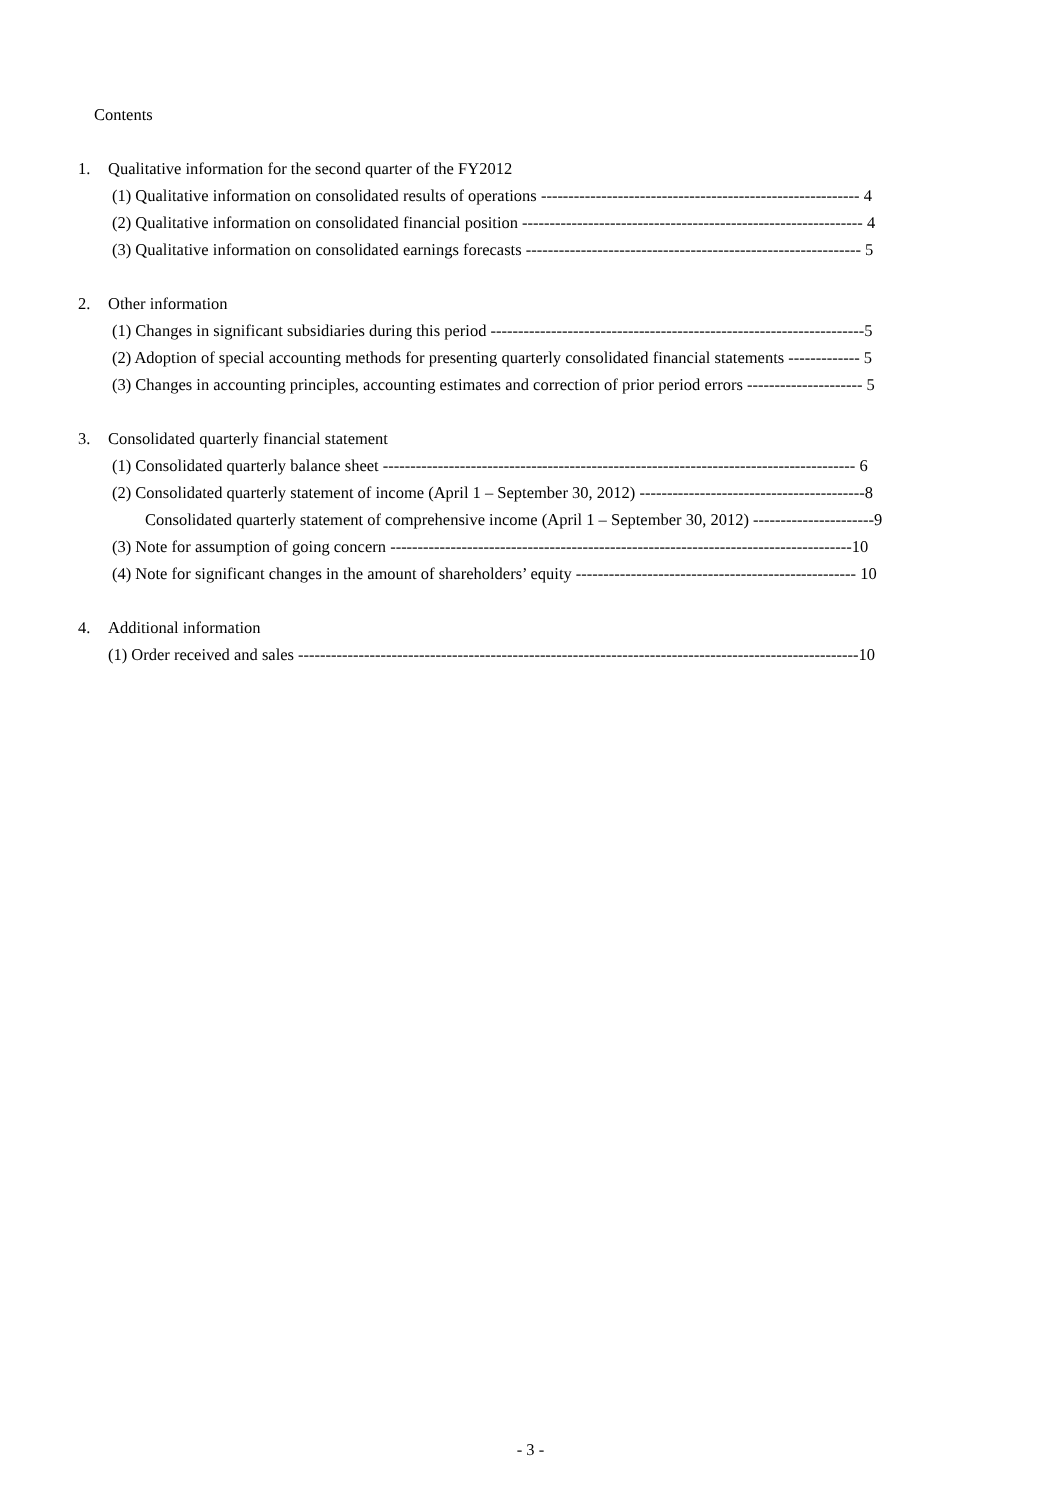Contents
1. Qualitative information for the second quarter of the FY2012
(1) Qualitative information on consolidated results of operations ---------------------------------------------------------- 4
(2) Qualitative information on consolidated financial position -------------------------------------------------------------- 4
(3) Qualitative information on consolidated earnings forecasts ------------------------------------------------------------- 5
2. Other information
(1) Changes in significant subsidiaries during this period --------------------------------------------------------------------5
(2) Adoption of special accounting methods for presenting quarterly consolidated financial statements ------------- 5
(3) Changes in accounting principles, accounting estimates and correction of prior period errors --------------------- 5
3. Consolidated quarterly financial statement
(1) Consolidated quarterly balance sheet -------------------------------------------------------------------------------------- 6
(2) Consolidated quarterly statement of income (April 1 – September 30, 2012) -----------------------------------------8
Consolidated quarterly statement of comprehensive income (April 1 – September 30, 2012) ----------------------9
(3) Note for assumption of going concern ------------------------------------------------------------------------------------10
(4) Note for significant changes in the amount of shareholders’ equity --------------------------------------------------- 10
4. Additional information
(1) Order received and sales ------------------------------------------------------------------------------------------------------10
- 3 -